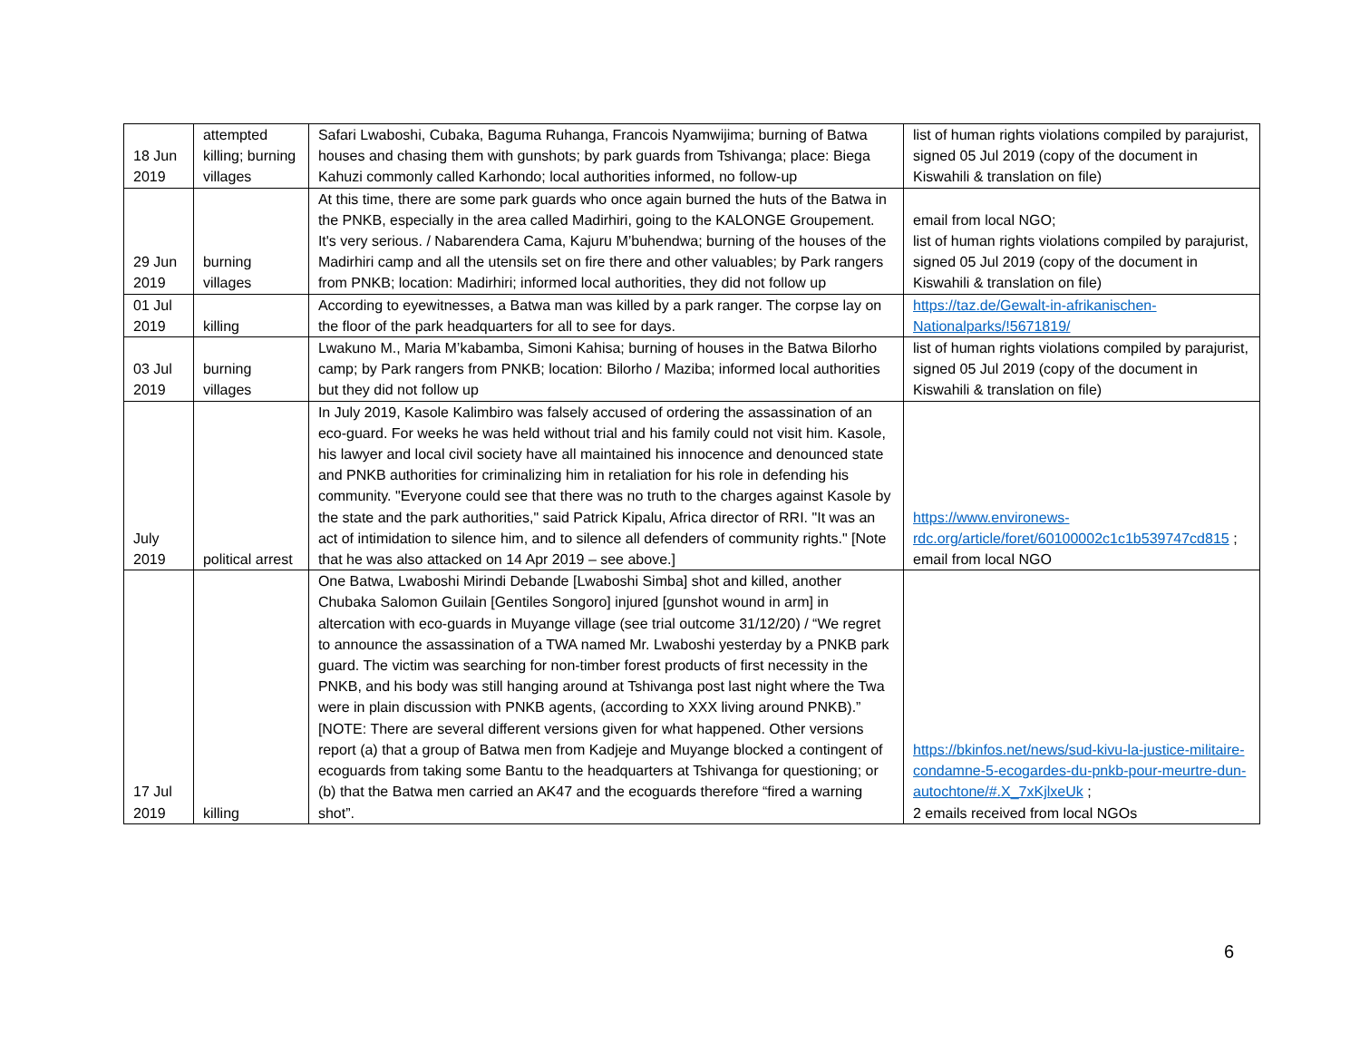| 18 Jun 2019 | attempted killing; burning villages | Safari Lwaboshi, Cubaka, Baguma Ruhanga, Francois Nyamwijima; burning of Batwa houses and chasing them with gunshots; by park guards from Tshivanga; place: Biega Kahuzi commonly called Karhondo; local authorities informed, no follow-up | list of human rights violations compiled by parajurist, signed 05 Jul 2019 (copy of the document in Kiswahili & translation on file) |
| 29 Jun 2019 | burning villages | At this time, there are some park guards who once again burned the huts of the Batwa in the PNKB, especially in the area called Madirhiri, going to the KALONGE Groupement. It's very serious. / Nabarendera Cama, Kajuru M’buhendwa; burning of the houses of the Madirhiri camp and all the utensils set on fire there and other valuables; by Park rangers from PNKB; location: Madirhiri; informed local authorities, they did not follow up | email from local NGO; list of human rights violations compiled by parajurist, signed 05 Jul 2019 (copy of the document in Kiswahili & translation on file) |
| 01 Jul 2019 | killing | According to eyewitnesses, a Batwa man was killed by a park ranger. The corpse lay on the floor of the park headquarters for all to see for days. | https://taz.de/Gewalt-in-afrikanischen-Nationalparks/!5671819/ |
| 03 Jul 2019 | burning villages | Lwakuno M., Maria M’kabamba, Simoni Kahisa; burning of houses in the Batwa Bilorho camp; by Park rangers from PNKB; location: Bilorho / Maziba; informed local authorities but they did not follow up | list of human rights violations compiled by parajurist, signed 05 Jul 2019 (copy of the document in Kiswahili & translation on file) |
| July 2019 | political arrest | In July 2019, Kasole Kalimbiro was falsely accused of ordering the assassination of an eco-guard. For weeks he was held without trial and his family could not visit him. Kasole, his lawyer and local civil society have all maintained his innocence and denounced state and PNKB authorities for criminalizing him in retaliation for his role in defending his community. "Everyone could see that there was no truth to the charges against Kasole by the state and the park authorities," said Patrick Kipalu, Africa director of RRI. "It was an act of intimidation to silence him, and to silence all defenders of community rights." [Note that he was also attacked on 14 Apr 2019 – see above.] | https://www.environews-rdc.org/article/foret/60100002c1c1b539747cd815 ; email from local NGO |
| 17 Jul 2019 | killing | One Batwa, Lwaboshi Mirindi Debande [Lwaboshi Simba] shot and killed, another Chubaka Salomon Guilain [Gentiles Songoro] injured [gunshot wound in arm] in altercation with eco-guards in Muyange village (see trial outcome 31/12/20) / “We regret to announce the assassination of a TWA named Mr. Lwaboshi yesterday by a PNKB park guard. The victim was searching for non-timber forest products of first necessity in the PNKB, and his body was still hanging around at Tshivanga post last night where the Twa were in plain discussion with PNKB agents, (according to XXX living around PNKB).” [NOTE: There are several different versions given for what happened. Other versions report (a) that a group of Batwa men from Kadjeje and Muyange blocked a contingent of ecoguards from taking some Bantu to the headquarters at Tshivanga for questioning; or (b) that the Batwa men carried an AK47 and the ecoguards therefore “fired a warning shot”. | https://bkinfos.net/news/sud-kivu-la-justice-militaire-condamne-5-ecogardes-du-pnkb-pour-meurtre-dun-autochtone/#.X_7xKjlxeUk ; 2 emails received from local NGOs |
6